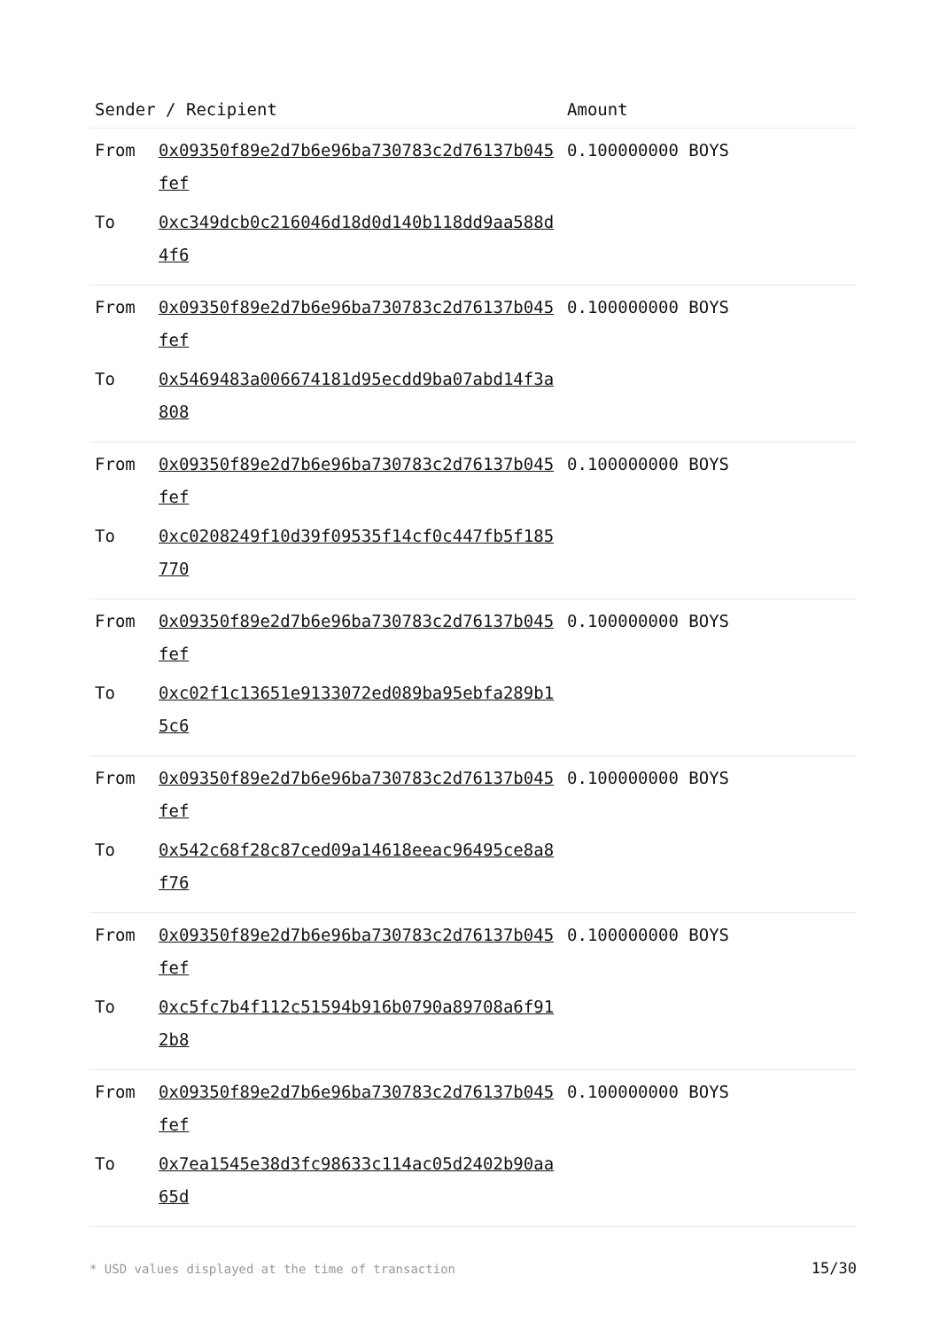| Sender / Recipient | | Amount |
| --- | --- | --- |
| From | 0x09350f89e2d7b6e96ba730783c2d76137b045fef | 0.100000000 BOYS |
| To | 0xc349dcb0c216046d18d0d140b118dd9aa588d4f6 | |
| From | 0x09350f89e2d7b6e96ba730783c2d76137b045fef | 0.100000000 BOYS |
| To | 0x5469483a006674181d95ecdd9ba07abd14f3a808 | |
| From | 0x09350f89e2d7b6e96ba730783c2d76137b045fef | 0.100000000 BOYS |
| To | 0xc0208249f10d39f09535f14cf0c447fb5f185770 | |
| From | 0x09350f89e2d7b6e96ba730783c2d76137b045fef | 0.100000000 BOYS |
| To | 0xc02f1c13651e9133072ed089ba95ebfa289b15c6 | |
| From | 0x09350f89e2d7b6e96ba730783c2d76137b045fef | 0.100000000 BOYS |
| To | 0x542c68f28c87ced09a14618eeac96495ce8a8f76 | |
| From | 0x09350f89e2d7b6e96ba730783c2d76137b045fef | 0.100000000 BOYS |
| To | 0xc5fc7b4f112c51594b916b0790a89708a6f912b8 | |
| From | 0x09350f89e2d7b6e96ba730783c2d76137b045fef | 0.100000000 BOYS |
| To | 0x7ea1545e38d3fc98633c114ac05d2402b90aa65d | |
* USD values displayed at the time of transaction 15/30